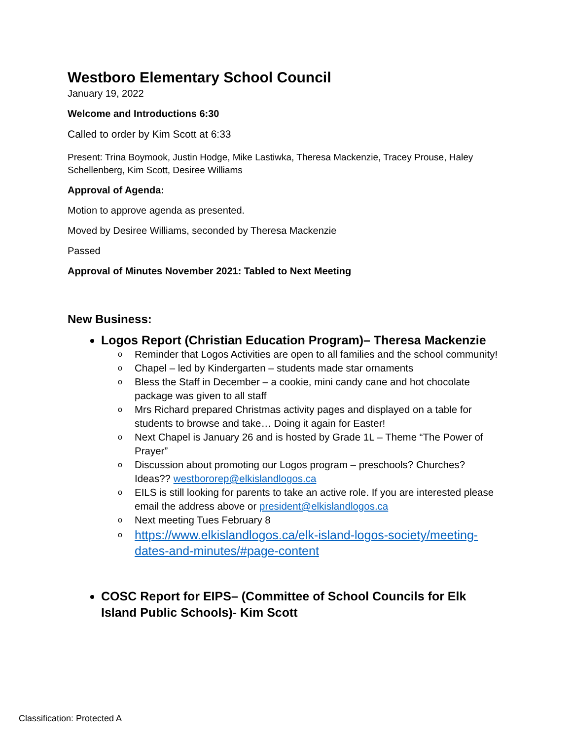Westboro Elementary School Council
January 19, 2022
Welcome and Introductions 6:30
Called to order by Kim Scott at 6:33
Present: Trina Boymook, Justin Hodge, Mike Lastiwka, Theresa Mackenzie, Tracey Prouse, Haley Schellenberg, Kim Scott, Desiree Williams
Approval of Agenda:
Motion to approve agenda as presented.
Moved by Desiree Williams, seconded by Theresa Mackenzie
Passed
Approval of Minutes November 2021: Tabled to Next Meeting
New Business:
Logos Report (Christian Education Program)– Theresa Mackenzie
o Reminder that Logos Activities are open to all families and the school community!
o Chapel – led by Kindergarten – students made star ornaments
o Bless the Staff in December – a cookie, mini candy cane and hot chocolate package was given to all staff
o Mrs Richard prepared Christmas activity pages and displayed on a table for students to browse and take… Doing it again for Easter!
o Next Chapel is January 26 and is hosted by Grade 1L – Theme “The Power of Prayer”
o Discussion about promoting our Logos program – preschools? Churches? Ideas?? westbororep@elkislandlogos.ca
o EILS is still looking for parents to take an active role. If you are interested please email the address above or president@elkislandlogos.ca
o Next meeting Tues February 8
o https://www.elkislandlogos.ca/elk-island-logos-society/meeting-dates-and-minutes/#page-content
COSC Report for EIPS– (Committee of School Councils for Elk Island Public Schools)- Kim Scott
Classification: Protected A